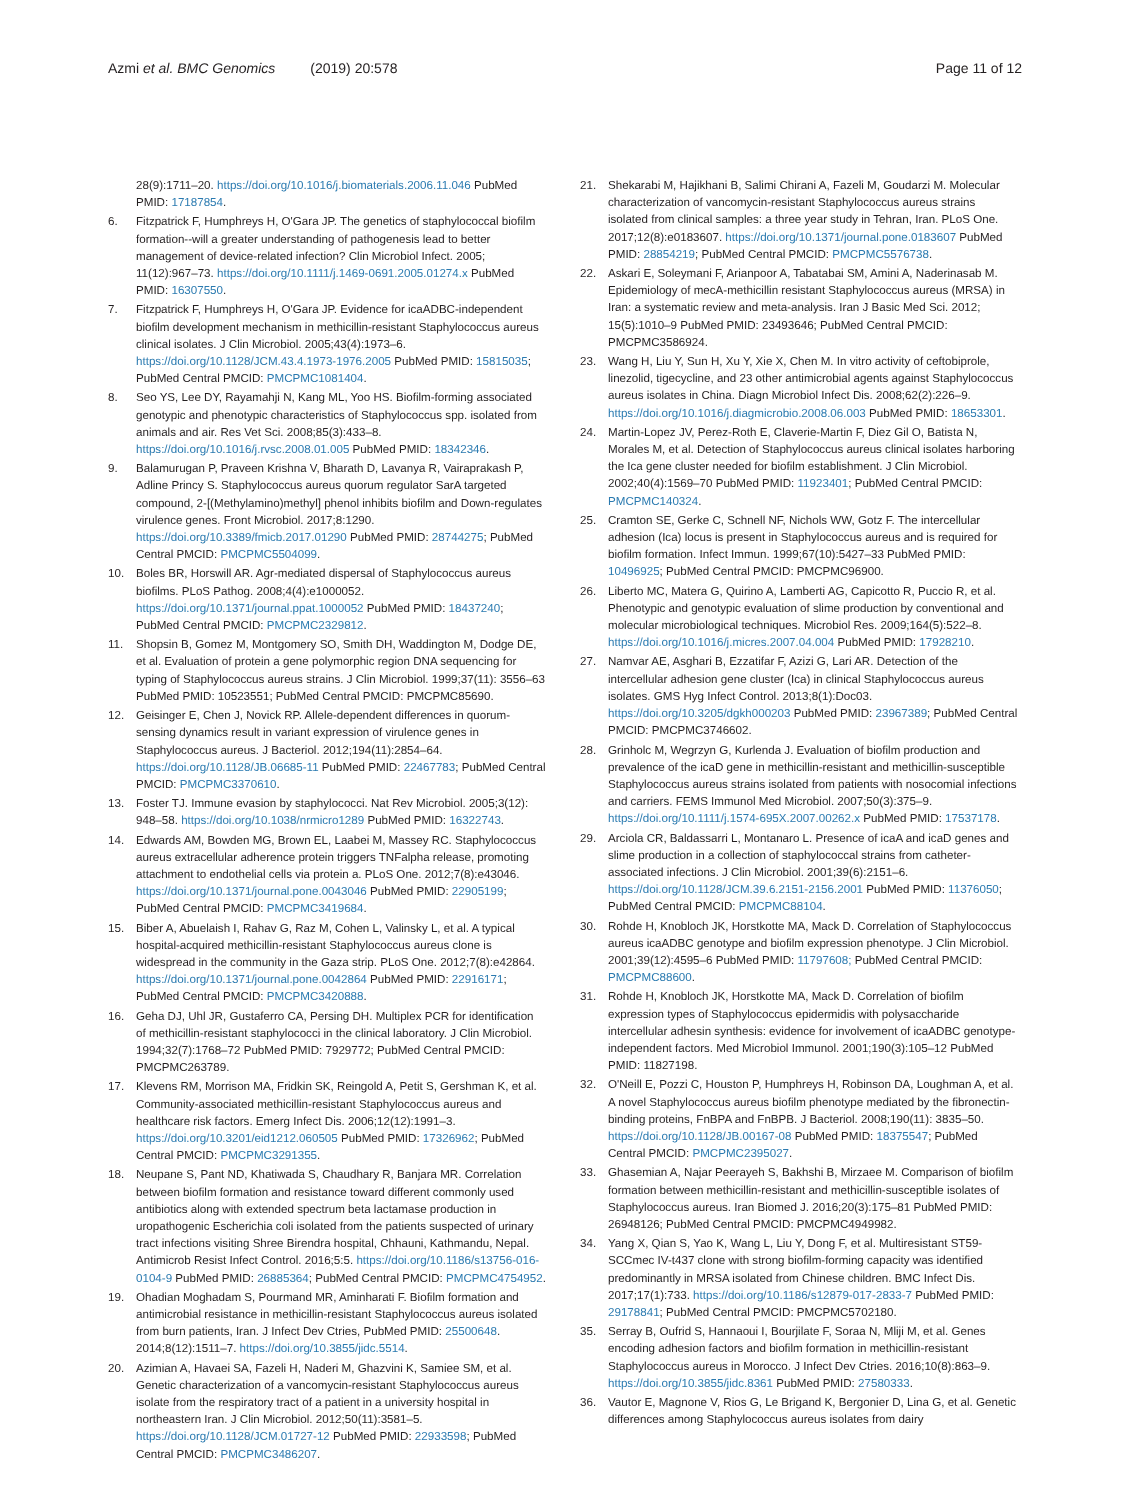Azmi et al. BMC Genomics (2019) 20:578
Page 11 of 12
28(9):1711–20. https://doi.org/10.1016/j.biomaterials.2006.11.046 PubMed PMID: 17187854.
6. Fitzpatrick F, Humphreys H, O'Gara JP. The genetics of staphylococcal biofilm formation--will a greater understanding of pathogenesis lead to better management of device-related infection? Clin Microbiol Infect. 2005; 11(12):967–73. https://doi.org/10.1111/j.1469-0691.2005.01274.x PubMed PMID: 16307550.
7. Fitzpatrick F, Humphreys H, O'Gara JP. Evidence for icaADBC-independent biofilm development mechanism in methicillin-resistant Staphylococcus aureus clinical isolates. J Clin Microbiol. 2005;43(4):1973–6. https://doi.org/10.1128/JCM.43.4.1973-1976.2005 PubMed PMID: 15815035; PubMed Central PMCID: PMCPMC1081404.
8. Seo YS, Lee DY, Rayamahji N, Kang ML, Yoo HS. Biofilm-forming associated genotypic and phenotypic characteristics of Staphylococcus spp. isolated from animals and air. Res Vet Sci. 2008;85(3):433–8. https://doi.org/10.1016/j.rvsc.2008.01.005 PubMed PMID: 18342346.
9. Balamurugan P, Praveen Krishna V, Bharath D, Lavanya R, Vairaprakash P, Adline Princy S. Staphylococcus aureus quorum regulator SarA targeted compound, 2-[(Methylamino)methyl] phenol inhibits biofilm and Down-regulates virulence genes. Front Microbiol. 2017;8:1290. https://doi.org/10.3389/fmicb.2017.01290 PubMed PMID: 28744275; PubMed Central PMCID: PMCPMC5504099.
10. Boles BR, Horswill AR. Agr-mediated dispersal of Staphylococcus aureus biofilms. PLoS Pathog. 2008;4(4):e1000052. https://doi.org/10.1371/journal.ppat.1000052 PubMed PMID: 18437240; PubMed Central PMCID: PMCPMC2329812.
11. Shopsin B, Gomez M, Montgomery SO, Smith DH, Waddington M, Dodge DE, et al. Evaluation of protein a gene polymorphic region DNA sequencing for typing of Staphylococcus aureus strains. J Clin Microbiol. 1999;37(11): 3556–63 PubMed PMID: 10523551; PubMed Central PMCID: PMCPMC85690.
12. Geisinger E, Chen J, Novick RP. Allele-dependent differences in quorum-sensing dynamics result in variant expression of virulence genes in Staphylococcus aureus. J Bacteriol. 2012;194(11):2854–64. https://doi.org/10.1128/JB.06685-11 PubMed PMID: 22467783; PubMed Central PMCID: PMCPMC3370610.
13. Foster TJ. Immune evasion by staphylococci. Nat Rev Microbiol. 2005;3(12): 948–58. https://doi.org/10.1038/nrmicro1289 PubMed PMID: 16322743.
14. Edwards AM, Bowden MG, Brown EL, Laabei M, Massey RC. Staphylococcus aureus extracellular adherence protein triggers TNFalpha release, promoting attachment to endothelial cells via protein a. PLoS One. 2012;7(8):e43046. https://doi.org/10.1371/journal.pone.0043046 PubMed PMID: 22905199; PubMed Central PMCID: PMCPMC3419684.
15. Biber A, Abuelaish I, Rahav G, Raz M, Cohen L, Valinsky L, et al. A typical hospital-acquired methicillin-resistant Staphylococcus aureus clone is widespread in the community in the Gaza strip. PLoS One. 2012;7(8):e42864. https://doi.org/10.1371/journal.pone.0042864 PubMed PMID: 22916171; PubMed Central PMCID: PMCPMC3420888.
16. Geha DJ, Uhl JR, Gustaferro CA, Persing DH. Multiplex PCR for identification of methicillin-resistant staphylococci in the clinical laboratory. J Clin Microbiol. 1994;32(7):1768–72 PubMed PMID: 7929772; PubMed Central PMCID: PMCPMC263789.
17. Klevens RM, Morrison MA, Fridkin SK, Reingold A, Petit S, Gershman K, et al. Community-associated methicillin-resistant Staphylococcus aureus and healthcare risk factors. Emerg Infect Dis. 2006;12(12):1991–3. https://doi.org/10.3201/eid1212.060505 PubMed PMID: 17326962; PubMed Central PMCID: PMCPMC3291355.
18. Neupane S, Pant ND, Khatiwada S, Chaudhary R, Banjara MR. Correlation between biofilm formation and resistance toward different commonly used antibiotics along with extended spectrum beta lactamase production in uropathogenic Escherichia coli isolated from the patients suspected of urinary tract infections visiting Shree Birendra hospital, Chhauni, Kathmandu, Nepal. Antimicrob Resist Infect Control. 2016;5:5. https://doi.org/10.1186/s13756-016-0104-9 PubMed PMID: 26885364; PubMed Central PMCID: PMCPMC4754952.
19. Ohadian Moghadam S, Pourmand MR, Aminharati F. Biofilm formation and antimicrobial resistance in methicillin-resistant Staphylococcus aureus isolated from burn patients, Iran. J Infect Dev Ctries, PubMed PMID: 25500648. 2014;8(12):1511–7. https://doi.org/10.3855/jidc.5514.
20. Azimian A, Havaei SA, Fazeli H, Naderi M, Ghazvini K, Samiee SM, et al. Genetic characterization of a vancomycin-resistant Staphylococcus aureus isolate from the respiratory tract of a patient in a university hospital in northeastern Iran. J Clin Microbiol. 2012;50(11):3581–5. https://doi.org/10.1128/JCM.01727-12 PubMed PMID: 22933598; PubMed Central PMCID: PMCPMC3486207.
21. Shekarabi M, Hajikhani B, Salimi Chirani A, Fazeli M, Goudarzi M. Molecular characterization of vancomycin-resistant Staphylococcus aureus strains isolated from clinical samples: a three year study in Tehran, Iran. PLoS One. 2017;12(8):e0183607. https://doi.org/10.1371/journal.pone.0183607 PubMed PMID: 28854219; PubMed Central PMCID: PMCPMC5576738.
22. Askari E, Soleymani F, Arianpoor A, Tabatabai SM, Amini A, Naderinasab M. Epidemiology of mecA-methicillin resistant Staphylococcus aureus (MRSA) in Iran: a systematic review and meta-analysis. Iran J Basic Med Sci. 2012; 15(5):1010–9 PubMed PMID: 23493646; PubMed Central PMCID: PMCPMC3586924.
23. Wang H, Liu Y, Sun H, Xu Y, Xie X, Chen M. In vitro activity of ceftobiprole, linezolid, tigecycline, and 23 other antimicrobial agents against Staphylococcus aureus isolates in China. Diagn Microbiol Infect Dis. 2008;62(2):226–9. https://doi.org/10.1016/j.diagmicrobio.2008.06.003 PubMed PMID: 18653301.
24. Martin-Lopez JV, Perez-Roth E, Claverie-Martin F, Diez Gil O, Batista N, Morales M, et al. Detection of Staphylococcus aureus clinical isolates harboring the Ica gene cluster needed for biofilm establishment. J Clin Microbiol. 2002;40(4):1569–70 PubMed PMID: 11923401; PubMed Central PMCID: PMCPMC140324.
25. Cramton SE, Gerke C, Schnell NF, Nichols WW, Gotz F. The intercellular adhesion (Ica) locus is present in Staphylococcus aureus and is required for biofilm formation. Infect Immun. 1999;67(10):5427–33 PubMed PMID: 10496925; PubMed Central PMCID: PMCPMC96900.
26. Liberto MC, Matera G, Quirino A, Lamberti AG, Capicotto R, Puccio R, et al. Phenotypic and genotypic evaluation of slime production by conventional and molecular microbiological techniques. Microbiol Res. 2009;164(5):522–8. https://doi.org/10.1016/j.micres.2007.04.004 PubMed PMID: 17928210.
27. Namvar AE, Asghari B, Ezzatifar F, Azizi G, Lari AR. Detection of the intercellular adhesion gene cluster (Ica) in clinical Staphylococcus aureus isolates. GMS Hyg Infect Control. 2013;8(1):Doc03. https://doi.org/10.3205/dgkh000203 PubMed PMID: 23967389; PubMed Central PMCID: PMCPMC3746602.
28. Grinholc M, Wegrzyn G, Kurlenda J. Evaluation of biofilm production and prevalence of the icaD gene in methicillin-resistant and methicillin-susceptible Staphylococcus aureus strains isolated from patients with nosocomial infections and carriers. FEMS Immunol Med Microbiol. 2007;50(3):375–9. https://doi.org/10.1111/j.1574-695X.2007.00262.x PubMed PMID: 17537178.
29. Arciola CR, Baldassarri L, Montanaro L. Presence of icaA and icaD genes and slime production in a collection of staphylococcal strains from catheter-associated infections. J Clin Microbiol. 2001;39(6):2151–6. https://doi.org/10.1128/JCM.39.6.2151-2156.2001 PubMed PMID: 11376050; PubMed Central PMCID: PMCPMC88104.
30. Rohde H, Knobloch JK, Horstkotte MA, Mack D. Correlation of Staphylococcus aureus icaADBC genotype and biofilm expression phenotype. J Clin Microbiol. 2001;39(12):4595–6 PubMed PMID: 11797608; PubMed Central PMCID: PMCPMC88600.
31. Rohde H, Knobloch JK, Horstkotte MA, Mack D. Correlation of biofilm expression types of Staphylococcus epidermidis with polysaccharide intercellular adhesin synthesis: evidence for involvement of icaADBC genotype-independent factors. Med Microbiol Immunol. 2001;190(3):105–12 PubMed PMID: 11827198.
32. O'Neill E, Pozzi C, Houston P, Humphreys H, Robinson DA, Loughman A, et al. A novel Staphylococcus aureus biofilm phenotype mediated by the fibronectin-binding proteins, FnBPA and FnBPB. J Bacteriol. 2008;190(11): 3835–50. https://doi.org/10.1128/JB.00167-08 PubMed PMID: 18375547; PubMed Central PMCID: PMCPMC2395027.
33. Ghasemian A, Najar Peerayeh S, Bakhshi B, Mirzaee M. Comparison of biofilm formation between methicillin-resistant and methicillin-susceptible isolates of Staphylococcus aureus. Iran Biomed J. 2016;20(3):175–81 PubMed PMID: 26948126; PubMed Central PMCID: PMCPMC4949982.
34. Yang X, Qian S, Yao K, Wang L, Liu Y, Dong F, et al. Multiresistant ST59-SCCmec IV-t437 clone with strong biofilm-forming capacity was identified predominantly in MRSA isolated from Chinese children. BMC Infect Dis. 2017;17(1):733. https://doi.org/10.1186/s12879-017-2833-7 PubMed PMID: 29178841; PubMed Central PMCID: PMCPMC5702180.
35. Serray B, Oufrid S, Hannaoui I, Bourjilate F, Soraa N, Mliji M, et al. Genes encoding adhesion factors and biofilm formation in methicillin-resistant Staphylococcus aureus in Morocco. J Infect Dev Ctries. 2016;10(8):863–9. https://doi.org/10.3855/jidc.8361 PubMed PMID: 27580333.
36. Vautor E, Magnone V, Rios G, Le Brigand K, Bergonier D, Lina G, et al. Genetic differences among Staphylococcus aureus isolates from dairy